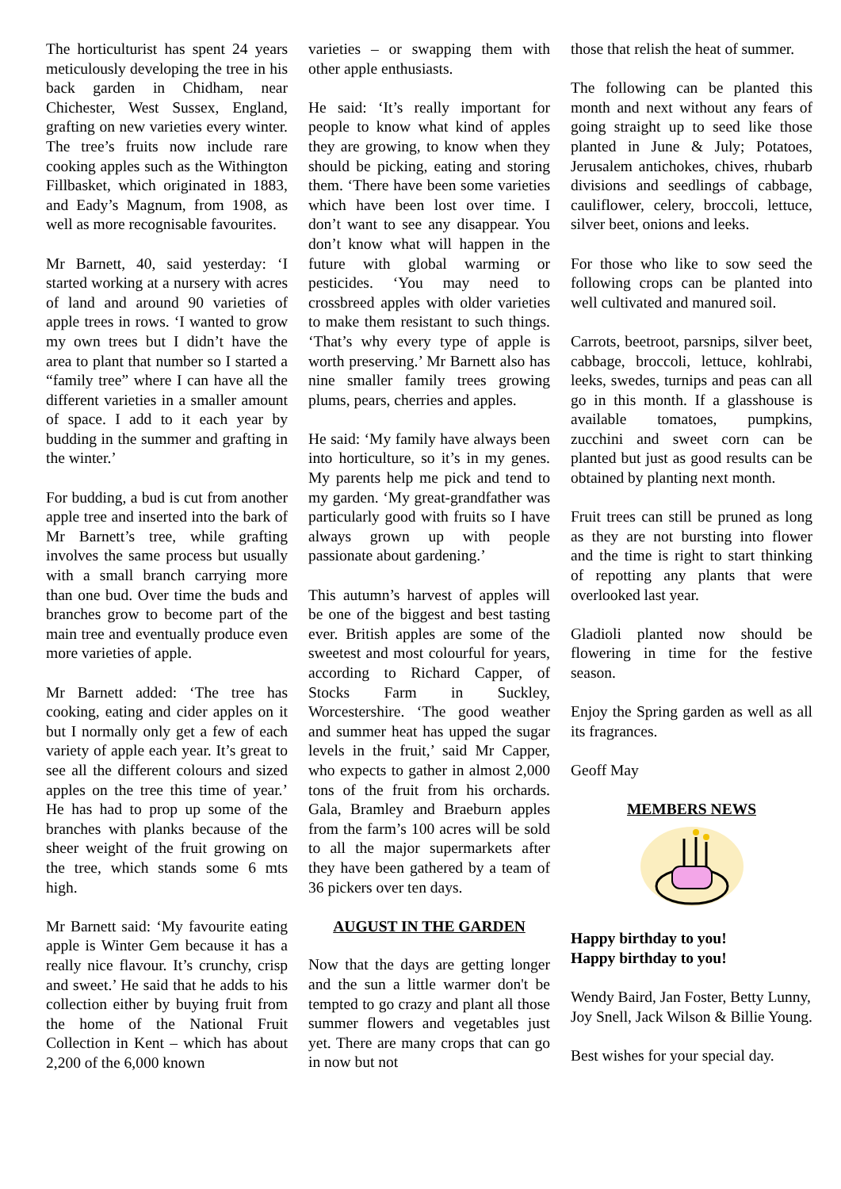The horticulturist has spent 24 years meticulously developing the tree in his back garden in Chidham, near Chichester, West Sussex, England, grafting on new varieties every winter. The tree’s fruits now include rare cooking apples such as the Withington Fillbasket, which originated in 1883, and Eady’s Magnum, from 1908, as well as more recognisable favourites.
Mr Barnett, 40, said yesterday: ‘I started working at a nursery with acres of land and around 90 varieties of apple trees in rows. ‘I wanted to grow my own trees but I didn’t have the area to plant that number so I started a “family tree” where I can have all the different varieties in a smaller amount of space. I add to it each year by budding in the summer and grafting in the winter.’
For budding, a bud is cut from another apple tree and inserted into the bark of Mr Barnett’s tree, while grafting involves the same process but usually with a small branch carrying more than one bud. Over time the buds and branches grow to become part of the main tree and eventually produce even more varieties of apple.
Mr Barnett added: ‘The tree has cooking, eating and cider apples on it but I normally only get a few of each variety of apple each year. It’s great to see all the different colours and sized apples on the tree this time of year.’ He has had to prop up some of the branches with planks because of the sheer weight of the fruit growing on the tree, which stands some 6 mts high.
Mr Barnett said: ‘My favourite eating apple is Winter Gem because it has a really nice flavour. It’s crunchy, crisp and sweet.’ He said that he adds to his collection either by buying fruit from the home of the National Fruit Collection in Kent – which has about 2,200 of the 6,000 known
varieties – or swapping them with other apple enthusiasts.
He said: ‘It’s really important for people to know what kind of apples they are growing, to know when they should be picking, eating and storing them. ‘There have been some varieties which have been lost over time. I don’t want to see any disappear. You don’t know what will happen in the future with global warming or pesticides. ‘You may need to crossbreed apples with older varieties to make them resistant to such things. ‘That’s why every type of apple is worth preserving.’ Mr Barnett also has nine smaller family trees growing plums, pears, cherries and apples.
He said: ‘My family have always been into horticulture, so it’s in my genes. My parents help me pick and tend to my garden. ‘My great-grandfather was particularly good with fruits so I have always grown up with people passionate about gardening.’
This autumn’s harvest of apples will be one of the biggest and best tasting ever. British apples are some of the sweetest and most colourful for years, according to Richard Capper, of Stocks Farm in Suckley, Worcestershire. ‘The good weather and summer heat has upped the sugar levels in the fruit,’ said Mr Capper, who expects to gather in almost 2,000 tons of the fruit from his orchards. Gala, Bramley and Braeburn apples from the farm’s 100 acres will be sold to all the major supermarkets after they have been gathered by a team of 36 pickers over ten days.
AUGUST IN THE GARDEN
Now that the days are getting longer and the sun a little warmer don't be tempted to go crazy and plant all those summer flowers and vegetables just yet. There are many crops that can go in now but not
those that relish the heat of summer.
The following can be planted this month and next without any fears of going straight up to seed like those planted in June & July; Potatoes, Jerusalem antichokes, chives, rhubarb divisions and seedlings of cabbage, cauliflower, celery, broccoli, lettuce, silver beet, onions and leeks.
For those who like to sow seed the following crops can be planted into well cultivated and manured soil.
Carrots, beetroot, parsnips, silver beet, cabbage, broccoli, lettuce, kohlrabi, leeks, swedes, turnips and peas can all go in this month. If a glasshouse is available tomatoes, pumpkins, zucchini and sweet corn can be planted but just as good results can be obtained by planting next month.
Fruit trees can still be pruned as long as they are not bursting into flower and the time is right to start thinking of repotting any plants that were overlooked last year.
Gladioli planted now should be flowering in time for the festive season.
Enjoy the Spring garden as well as all its fragrances.
Geoff May
MEMBERS NEWS
Happy birthday to you!
Happy birthday to you!
Wendy Baird, Jan Foster, Betty Lunny,
Joy Snell, Jack Wilson & Billie Young.
Best wishes for your special day.